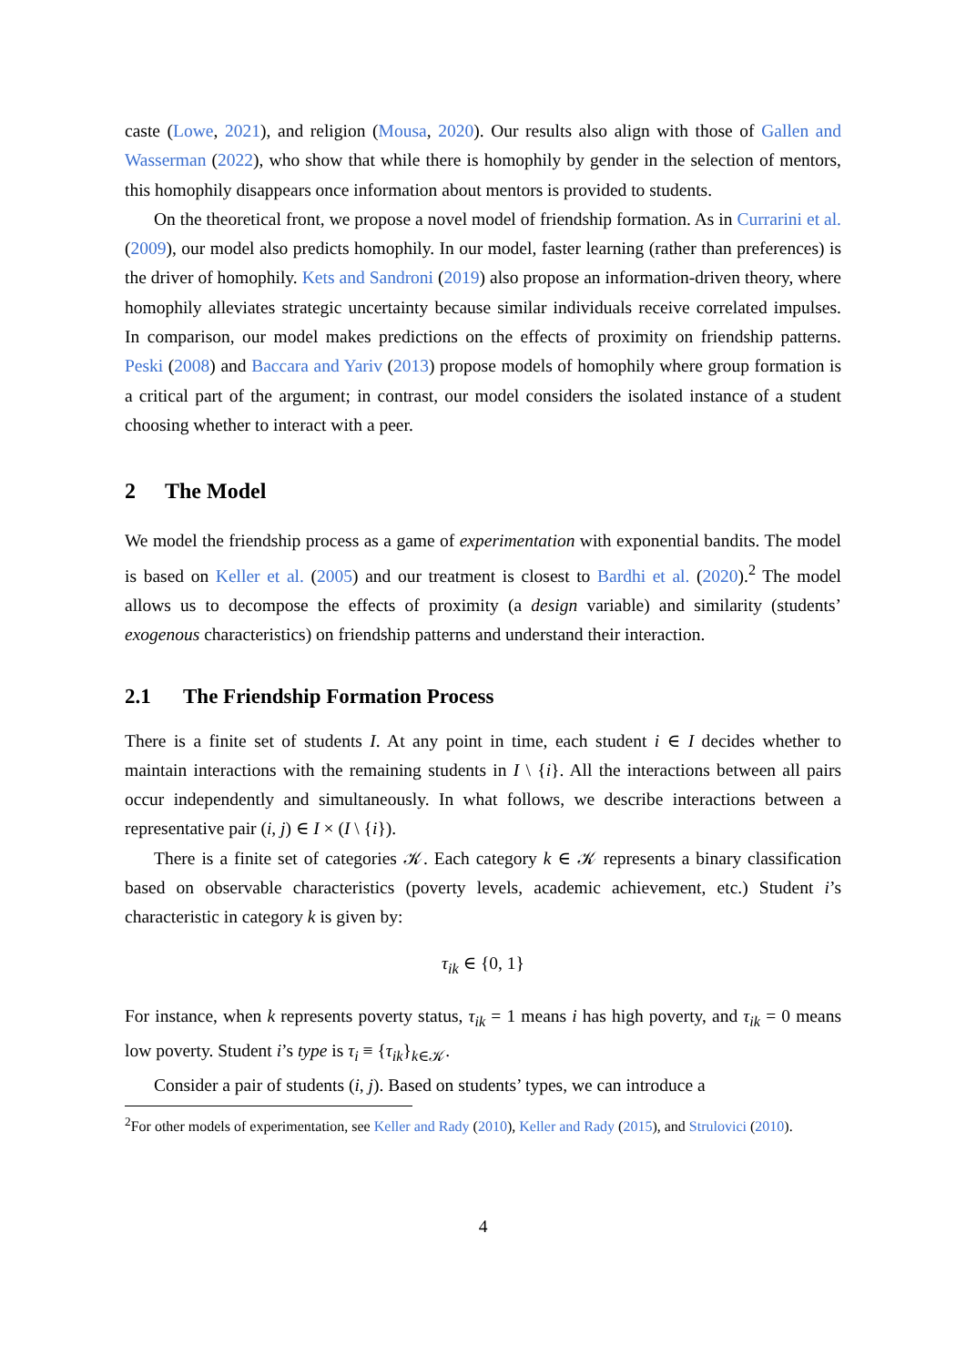caste (Lowe, 2021), and religion (Mousa, 2020). Our results also align with those of Gallen and Wasserman (2022), who show that while there is homophily by gender in the selection of mentors, this homophily disappears once information about mentors is provided to students.
On the theoretical front, we propose a novel model of friendship formation. As in Currarini et al. (2009), our model also predicts homophily. In our model, faster learning (rather than preferences) is the driver of homophily. Kets and Sandroni (2019) also propose an information-driven theory, where homophily alleviates strategic uncertainty because similar individuals receive correlated impulses. In comparison, our model makes predictions on the effects of proximity on friendship patterns. Peski (2008) and Baccara and Yariv (2013) propose models of homophily where group formation is a critical part of the argument; in contrast, our model considers the isolated instance of a student choosing whether to interact with a peer.
2 The Model
We model the friendship process as a game of experimentation with exponential bandits. The model is based on Keller et al. (2005) and our treatment is closest to Bardhi et al. (2020).<sup>2</sup> The model allows us to decompose the effects of proximity (a design variable) and similarity (students’ exogenous characteristics) on friendship patterns and understand their interaction.
2.1 The Friendship Formation Process
There is a finite set of students I. At any point in time, each student i ∈ I decides whether to maintain interactions with the remaining students in I \ {i}. All the interactions between all pairs occur independently and simultaneously. In what follows, we describe interactions between a representative pair (i, j) ∈ I × (I \ {i}).
There is a finite set of categories 𝒦. Each category k ∈ 𝒦 represents a binary classification based on observable characteristics (poverty levels, academic achievement, etc.) Student i’s characteristic in category k is given by:
τ<sub>ik</sub> ∈ {0, 1}
For instance, when k represents poverty status, τ<sub>ik</sub> = 1 means i has high poverty, and τ<sub>ik</sub> = 0 means low poverty. Student i’s type is τ<sub>i</sub> ≡ {τ<sub>ik</sub>}<sub>k∈𝒦</sub>.
Consider a pair of students (i, j). Based on students’ types, we can introduce a
<sup>2</sup> For other models of experimentation, see Keller and Rady (2010), Keller and Rady (2015), and Strulovici (2010).
4